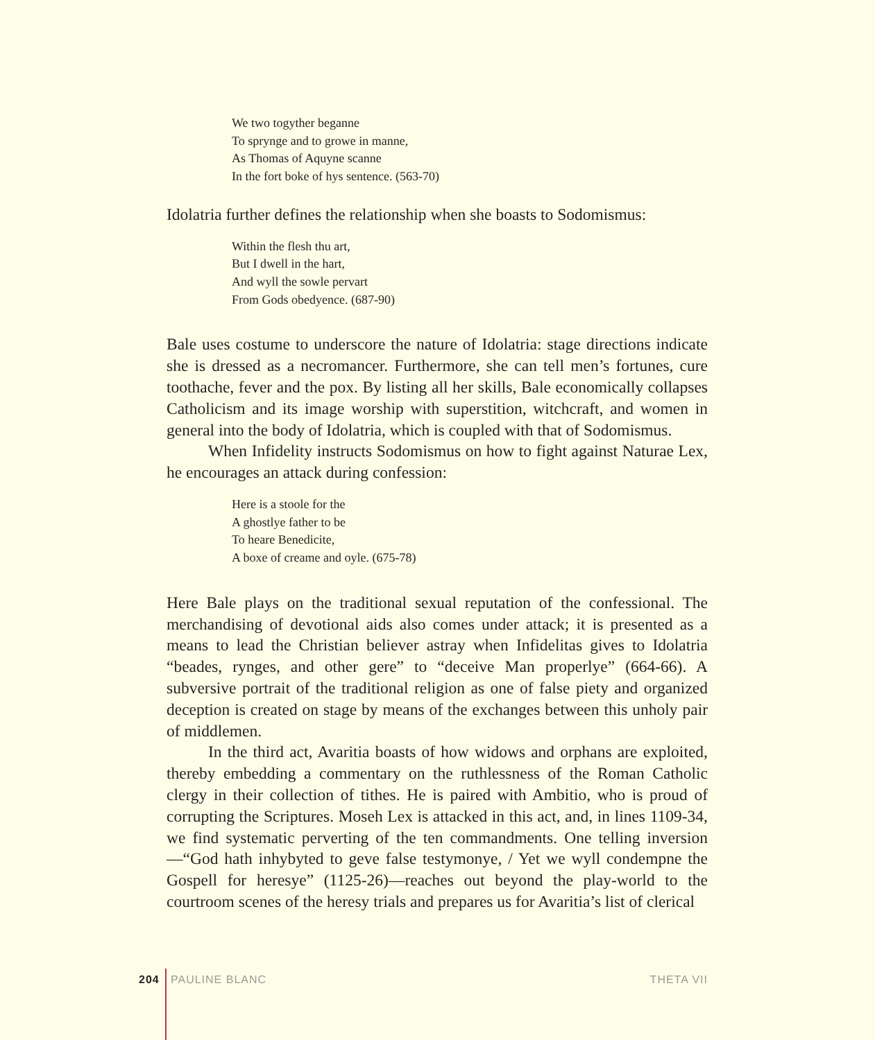We two togyther beganne
To sprynge and to growe in manne,
As Thomas of Aquyne scanne
In the fort boke of hys sentence. (563-70)
Idolatria further defines the relationship when she boasts to Sodomismus:
Within the flesh thu art,
But I dwell in the hart,
And wyll the sowle pervart
From Gods obedyence. (687-90)
Bale uses costume to underscore the nature of Idolatria: stage directions indicate she is dressed as a necromancer. Furthermore, she can tell men’s fortunes, cure toothache, fever and the pox. By listing all her skills, Bale economically collapses Catholicism and its image worship with superstition, witchcraft, and women in general into the body of Idolatria, which is coupled with that of Sodomismus.
When Infidelity instructs Sodomismus on how to fight against Naturae Lex, he encourages an attack during confession:
Here is a stoole for the
A ghostlye father to be
To heare Benedicite,
A boxe of creame and oyle. (675-78)
Here Bale plays on the traditional sexual reputation of the confessional. The merchandising of devotional aids also comes under attack; it is presented as a means to lead the Christian believer astray when Infidelitas gives to Idolatria “beades, rynges, and other gere” to “deceive Man properlye” (664-66). A subversive portrait of the traditional religion as one of false piety and organized deception is created on stage by means of the exchanges between this unholy pair of middlemen.
In the third act, Avaritia boasts of how widows and orphans are exploited, thereby embedding a commentary on the ruthlessness of the Roman Catholic clergy in their collection of tithes. He is paired with Ambitio, who is proud of corrupting the Scriptures. Moseh Lex is attacked in this act, and, in lines 1109-34, we find systematic perverting of the ten commandments. One telling inversion—“God hath inhybyted to geve false testymonye, / Yet we wyll condempne the Gospell for heresye” (1125-26)—reaches out beyond the play-world to the courtroom scenes of the heresy trials and prepares us for Avaritia’s list of clerical
204 PAULINE BLANC THETA VII